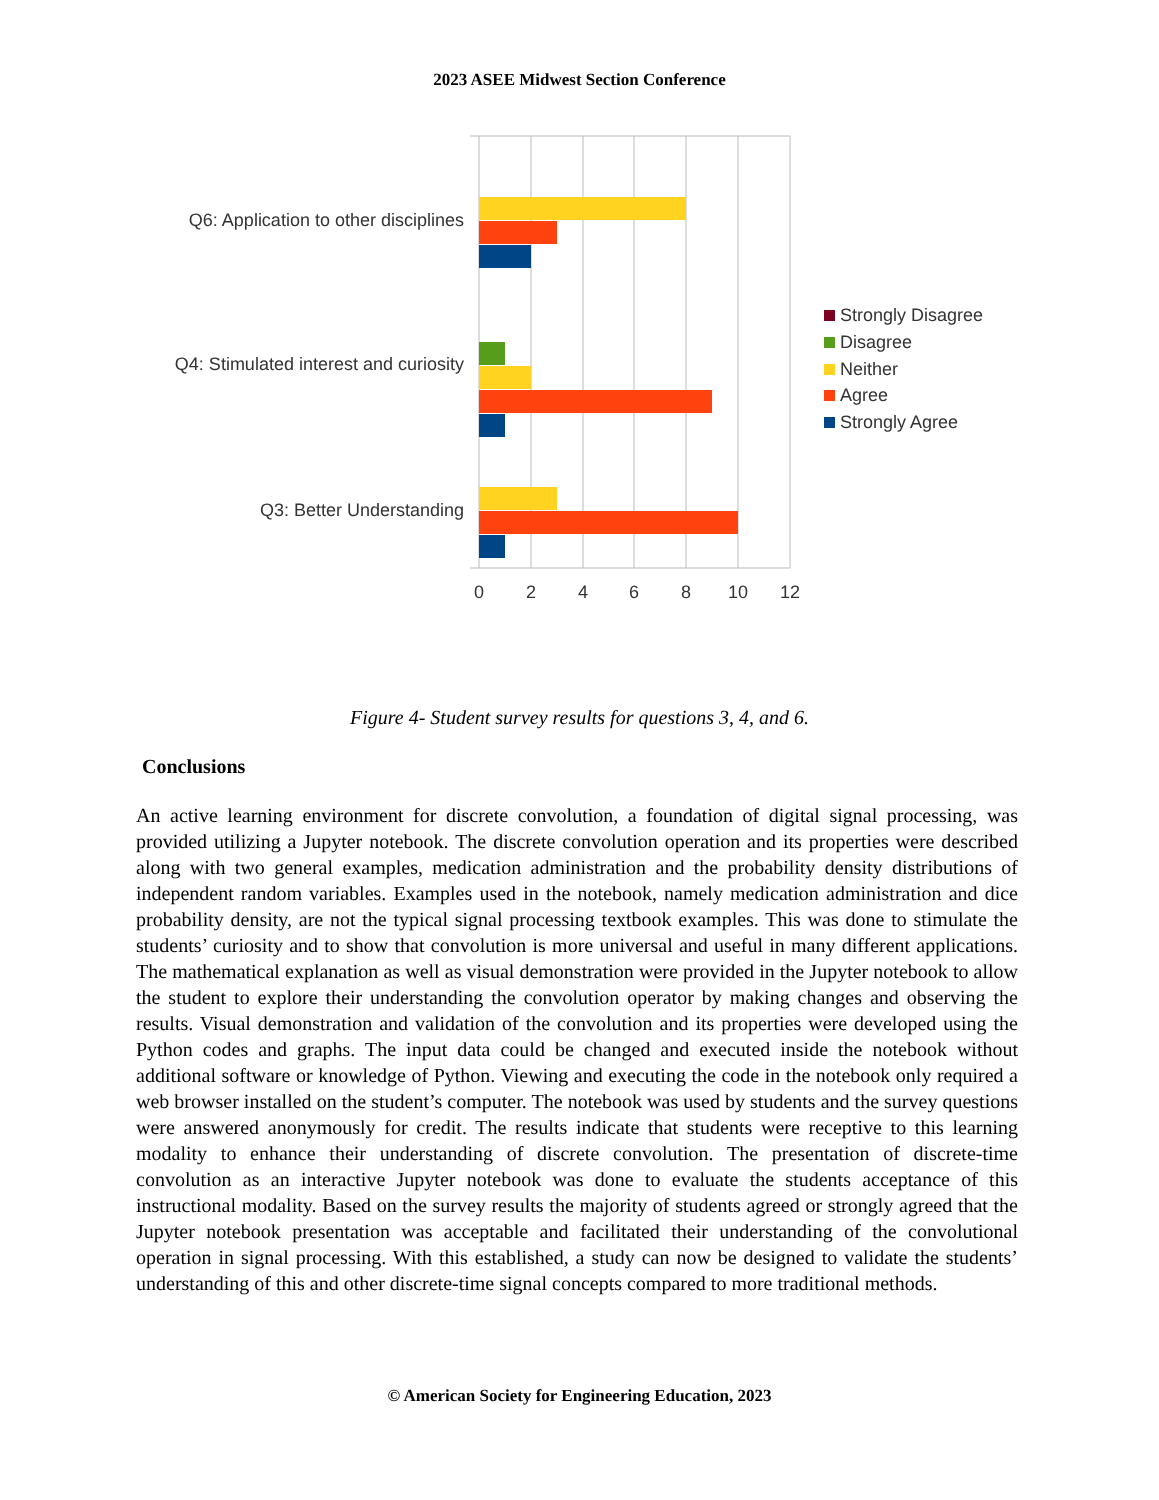2023 ASEE Midwest Section Conference
Q6: Application to other disciplines
Q4: Stimulated interest and curiosity
Q3: Better Understanding
0
2
4
6
8
10
12
Strongly Disagree
Disagree
Neither
Agree
Strongly Agree
Figure 4- Student survey results for questions 3, 4, and 6.
Conclusions
An active learning environment for discrete convolution, a foundation of digital signal processing, was provided utilizing a Jupyter notebook. The discrete convolution operation and its properties were described along with two general examples, medication administration and the probability density distributions of independent random variables. Examples used in the notebook, namely medication administration and dice probability density, are not the typical signal processing textbook examples. This was done to stimulate the students’ curiosity and to show that convolution is more universal and useful in many different applications. The mathematical explanation as well as visual demonstration were provided in the Jupyter notebook to allow the student to explore their understanding the convolution operator by making changes and observing the results. Visual demonstration and validation of the convolution and its properties were developed using the Python codes and graphs. The input data could be changed and executed inside the notebook without additional software or knowledge of Python. Viewing and executing the code in the notebook only required a web browser installed on the student’s computer. The notebook was used by students and the survey questions were answered anonymously for credit. The results indicate that students were receptive to this learning modality to enhance their understanding of discrete convolution. The presentation of discrete-time convolution as an interactive Jupyter notebook was done to evaluate the students acceptance of this instructional modality. Based on the survey results the majority of students agreed or strongly agreed that the Jupyter notebook presentation was acceptable and facilitated their understanding of the convolutional operation in signal processing. With this established, a study can now be designed to validate the students’ understanding of this and other discrete-time signal concepts compared to more traditional methods.
© American Society for Engineering Education, 2023